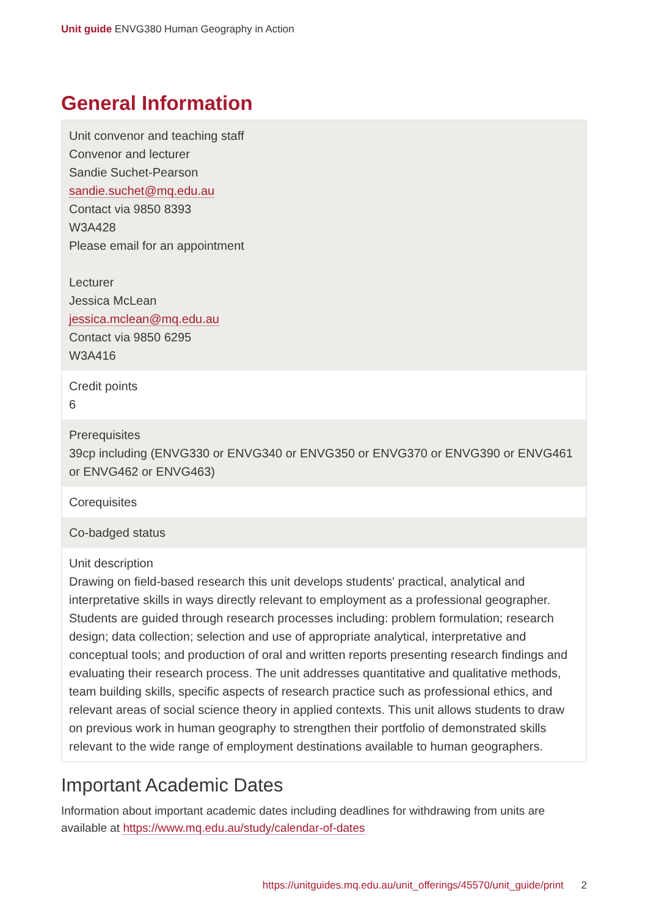Unit guide ENVG380 Human Geography in Action
General Information
| Unit convenor and teaching staff Convenor and lecturer Sandie Suchet-Pearson sandie.suchet@mq.edu.au Contact via 9850 8393 W3A428 Please email for an appointment Lecturer Jessica McLean jessica.mclean@mq.edu.au Contact via 9850 6295 W3A416 |
| Credit points 6 |
| Prerequisites 39cp including (ENVG330 or ENVG340 or ENVG350 or ENVG370 or ENVG390 or ENVG461 or ENVG462 or ENVG463) |
| Corequisites |
| Co-badged status |
| Unit description Drawing on field-based research this unit develops students' practical, analytical and interpretative skills in ways directly relevant to employment as a professional geographer. Students are guided through research processes including: problem formulation; research design; data collection; selection and use of appropriate analytical, interpretative and conceptual tools; and production of oral and written reports presenting research findings and evaluating their research process. The unit addresses quantitative and qualitative methods, team building skills, specific aspects of research practice such as professional ethics, and relevant areas of social science theory in applied contexts. This unit allows students to draw on previous work in human geography to strengthen their portfolio of demonstrated skills relevant to the wide range of employment destinations available to human geographers. |
Important Academic Dates
Information about important academic dates including deadlines for withdrawing from units are available at https://www.mq.edu.au/study/calendar-of-dates
https://unitguides.mq.edu.au/unit_offerings/45570/unit_guide/print 2